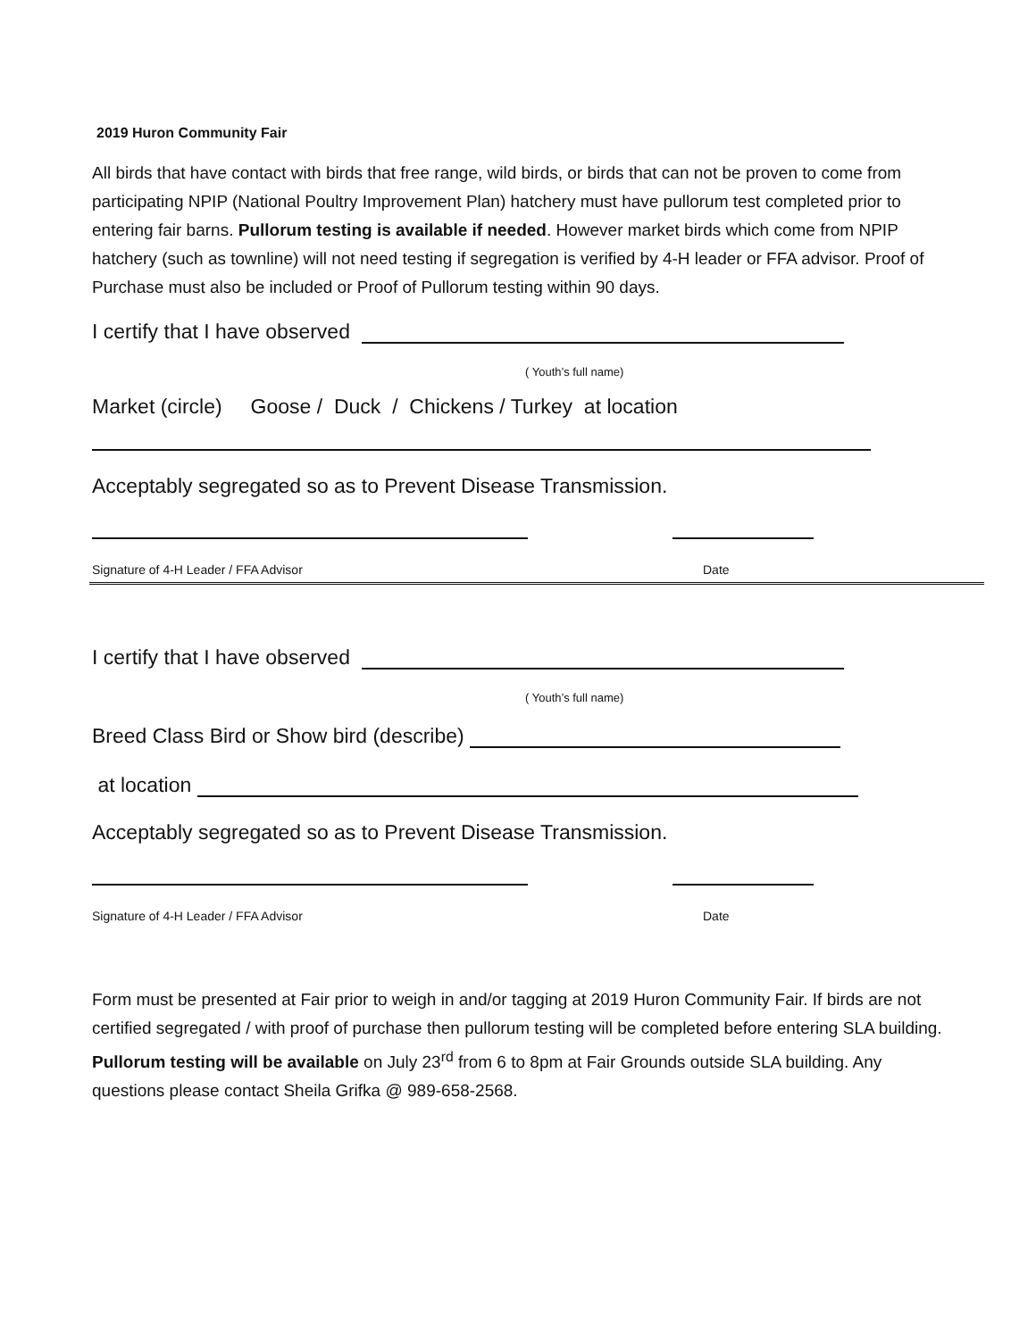2019 Huron Community Fair
All birds that have contact with birds that free range, wild birds, or birds that can not be proven to come from participating NPIP (National Poultry Improvement Plan) hatchery must have pullorum test completed prior to entering fair barns. Pullorum testing is available if needed. However market birds which come from NPIP hatchery (such as townline) will not need testing if segregation is verified by 4-H leader or FFA advisor. Proof of Purchase must also be included or Proof of Pullorum testing within 90 days.
I certify that I have observed
( Youth’s full name)
Market (circle) Goose / Duck / Chickens / Turkey at location
Acceptably segregated so as to Prevent Disease Transmission.
Signature of 4-H Leader / FFA Advisor Date
I certify that I have observed
( Youth’s full name)
Breed Class Bird or Show bird (describe)
at location
Acceptably segregated so as to Prevent Disease Transmission.
Signature of 4-H Leader / FFA Advisor Date
Form must be presented at Fair prior to weigh in and/or tagging at 2019 Huron Community Fair. If birds are not certified segregated / with proof of purchase then pullorum testing will be completed before entering SLA building. Pullorum testing will be available on July 23<sup>rd</sup> from 6 to 8pm at Fair Grounds outside SLA building. Any questions please contact Sheila Grifka @ 989-658-2568.